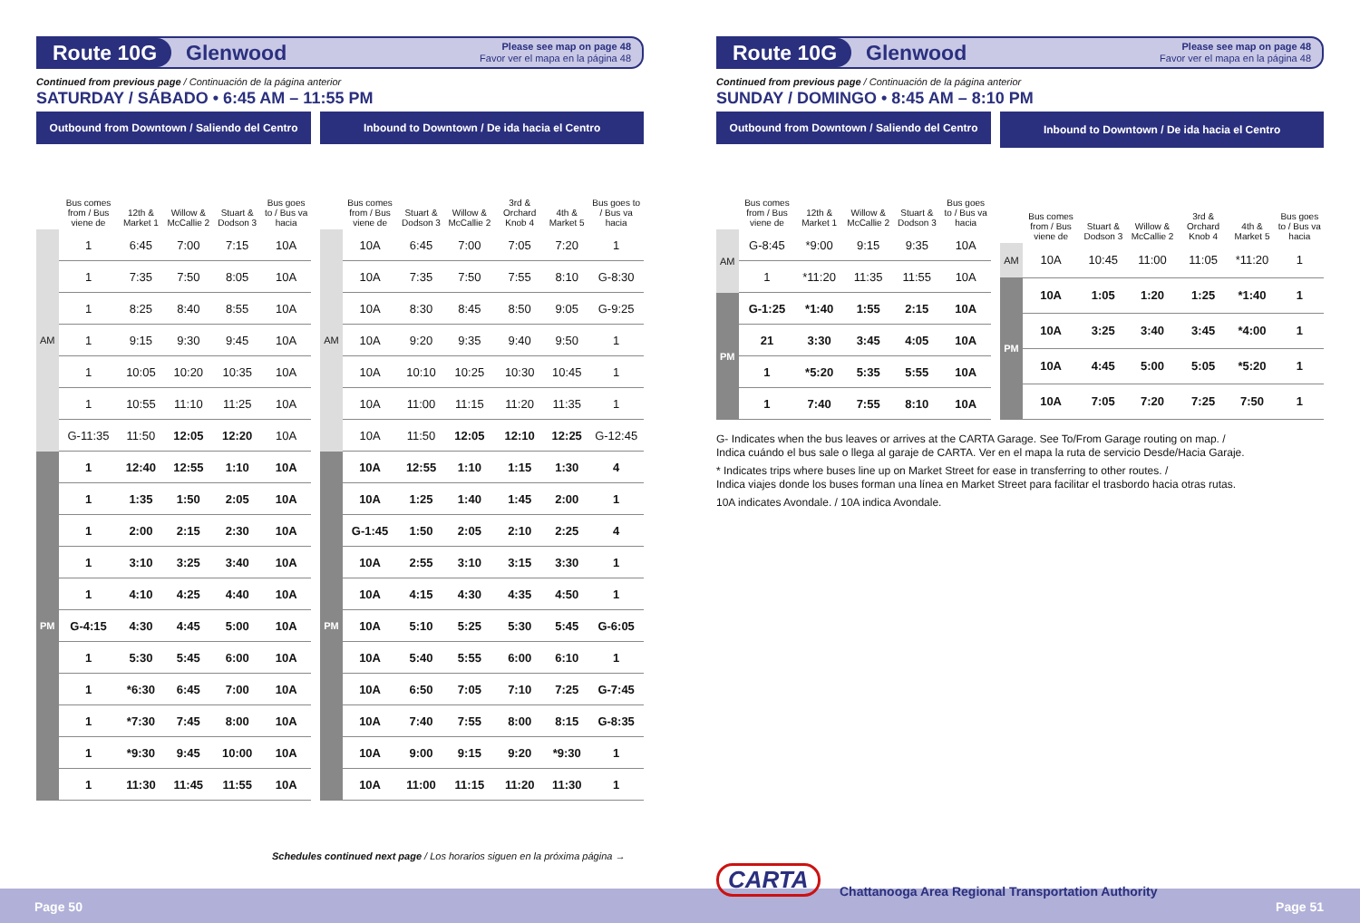Route 10G
Glenwood
Please see map on page 48
Favor ver el mapa en la página 48
Continued from previous page / Continuación de la página anterior
SATURDAY / SÁBADO • 6:45 AM – 11:55 PM
| Outbound from Downtown / Saliendo del Centro | | | | | |
| --- | --- | --- | --- | --- | --- |
| | Bus comes from / Bus viene de | 12th & Market 1 | Willow & McCallie 2 | Stuart & Dodson 3 | Bus goes to / Bus va hacia |
| AM | 1 | 6:45 | 7:00 | 7:15 | 10A |
| | 1 | 7:35 | 7:50 | 8:05 | 10A |
| | 1 | 8:25 | 8:40 | 8:55 | 10A |
| | 1 | 9:15 | 9:30 | 9:45 | 10A |
| | 1 | 10:05 | 10:20 | 10:35 | 10A |
| | 1 | 10:55 | 11:10 | 11:25 | 10A |
| | G-11:35 | 11:50 | 12:05 | 12:20 | 10A |
| PM | 1 | 12:40 | 12:55 | 1:10 | 10A |
| | 1 | 1:35 | 1:50 | 2:05 | 10A |
| | 1 | 2:00 | 2:15 | 2:30 | 10A |
| | 1 | 3:10 | 3:25 | 3:40 | 10A |
| | 1 | 4:10 | 4:25 | 4:40 | 10A |
| | G-4:15 | 4:30 | 4:45 | 5:00 | 10A |
| | 1 | 5:30 | 5:45 | 6:00 | 10A |
| | 1 | *6:30 | 6:45 | 7:00 | 10A |
| | 1 | *7:30 | 7:45 | 8:00 | 10A |
| | 1 | *9:30 | 9:45 | 10:00 | 10A |
| | 1 | 11:30 | 11:45 | 11:55 | 10A |
| Inbound to Downtown / De ida hacia el Centro | | | | | | |
| --- | --- | --- | --- | --- | --- | --- |
| | Bus comes from / Bus viene de | Stuart & Dodson 3 | Willow & McCallie 2 | 3rd & Orchard Knob 4 | 4th & Market 5 | Bus goes to / Bus va hacia |
| AM | 10A | 6:45 | 7:00 | 7:05 | 7:20 | 1 |
| | 10A | 7:35 | 7:50 | 7:55 | 8:10 | G-8:30 |
| | 10A | 8:30 | 8:45 | 8:50 | 9:05 | G-9:25 |
| | 10A | 9:20 | 9:35 | 9:40 | 9:50 | 1 |
| | 10A | 10:10 | 10:25 | 10:30 | 10:45 | 1 |
| | 10A | 11:00 | 11:15 | 11:20 | 11:35 | 1 |
| | 10A | 11:50 | 12:05 | 12:10 | 12:25 | G-12:45 |
| PM | 10A | 12:55 | 1:10 | 1:15 | 1:30 | 4 |
| | 10A | 1:25 | 1:40 | 1:45 | 2:00 | 1 |
| | G-1:45 | 1:50 | 2:05 | 2:10 | 2:25 | 4 |
| | 10A | 2:55 | 3:10 | 3:15 | 3:30 | 1 |
| | 10A | 4:15 | 4:30 | 4:35 | 4:50 | 1 |
| | 10A | 5:10 | 5:25 | 5:30 | 5:45 | G-6:05 |
| | 10A | 5:40 | 5:55 | 6:00 | 6:10 | 1 |
| | 10A | 6:50 | 7:05 | 7:10 | 7:25 | G-7:45 |
| | 10A | 7:40 | 7:55 | 8:00 | 8:15 | G-8:35 |
| | 10A | 9:00 | 9:15 | 9:20 | *9:30 | 1 |
| | 10A | 11:00 | 11:15 | 11:20 | 11:30 | 1 |
Route 10G
Glenwood
Please see map on page 48
Favor ver el mapa en la página 48
Continued from previous page / Continuación de la página anterior
SUNDAY / DOMINGO • 8:45 AM – 8:10 PM
| Outbound from Downtown / Saliendo del Centro | | | | | |
| --- | --- | --- | --- | --- | --- |
| | Bus comes from / Bus viene de | 12th & Market 1 | Willow & McCallie 2 | Stuart & Dodson 3 | Bus goes to / Bus va hacia |
| AM | G-8:45 | *9:00 | 9:15 | 9:35 | 10A |
| | 1 | *11:20 | 11:35 | 11:55 | 10A |
| PM | G-1:25 | *1:40 | 1:55 | 2:15 | 10A |
| | 21 | 3:30 | 3:45 | 4:05 | 10A |
| | 1 | *5:20 | 5:35 | 5:55 | 10A |
| | 1 | 7:40 | 7:55 | 8:10 | 10A |
| Inbound to Downtown / De ida hacia el Centro | | | | | | |
| --- | --- | --- | --- | --- | --- | --- |
| | Bus comes from / Bus viene de | Stuart & Dodson 3 | Willow & McCallie 2 | 3rd & Orchard Knob 4 | 4th & Market 5 | Bus goes to / Bus va hacia |
| AM | 10A | 10:45 | 11:00 | 11:05 | *11:20 | 1 |
| PM | 10A | 1:05 | 1:20 | 1:25 | *1:40 | 1 |
| | 10A | 3:25 | 3:40 | 3:45 | *4:00 | 1 |
| | 10A | 4:45 | 5:00 | 5:05 | *5:20 | 1 |
| | 10A | 7:05 | 7:20 | 7:25 | 7:50 | 1 |
G- Indicates when the bus leaves or arrives at the CARTA Garage. See To/From Garage routing on map. /
Indica cuándo el bus sale o llega al garaje de CARTA. Ver en el mapa la ruta de servicio Desde/Hacia Garaje.
* Indicates trips where buses line up on Market Street for ease in transferring to other routes. /
Indica viajes donde los buses forman una línea en Market Street para facilitar el trasbordo hacia otras rutas.
10A indicates Avondale. / 10A indica Avondale.
Schedules continued next page / Los horarios siguen en la próxima página →
Page 50 Page 51
CARTA
Chattanooga Area Regional Transportation Authority